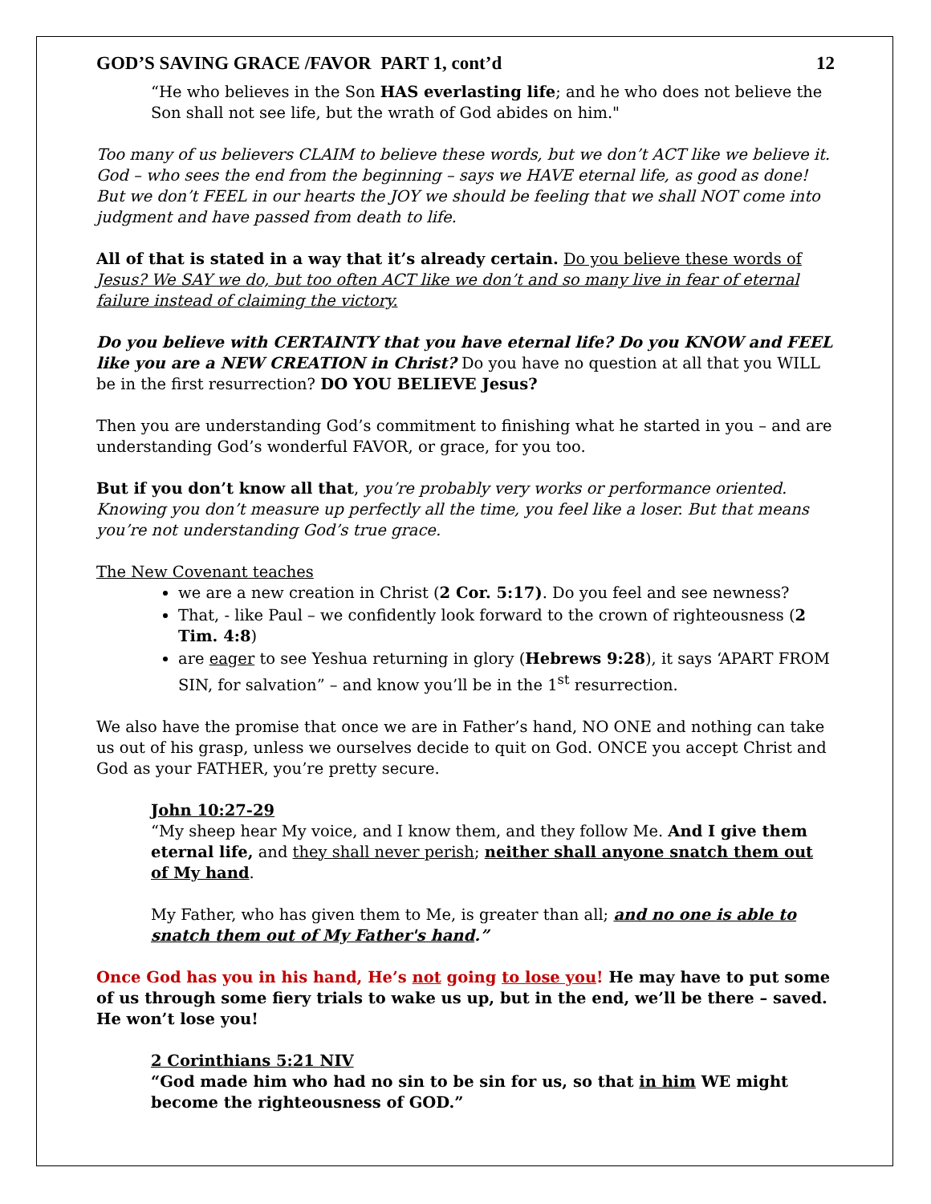GOD’S SAVING GRACE /FAVOR PART 1, cont’d 12
“He who believes in the Son HAS everlasting life; and he who does not believe the Son shall not see life, but the wrath of God abides on him."
Too many of us believers CLAIM to believe these words, but we don’t ACT like we believe it. God – who sees the end from the beginning – says we HAVE eternal life, as good as done! But we don’t FEEL in our hearts the JOY we should be feeling that we shall NOT come into judgment and have passed from death to life.
All of that is stated in a way that it’s already certain. Do you believe these words of Jesus? We SAY we do, but too often ACT like we don’t and so many live in fear of eternal failure instead of claiming the victory.
Do you believe with CERTAINTY that you have eternal life? Do you KNOW and FEEL like you are a NEW CREATION in Christ? Do you have no question at all that you WILL be in the first resurrection? DO YOU BELIEVE Jesus?
Then you are understanding God’s commitment to finishing what he started in you – and are understanding God’s wonderful FAVOR, or grace, for you too.
But if you don’t know all that, you’re probably very works or performance oriented. Knowing you don’t measure up perfectly all the time, you feel like a loser. But that means you’re not understanding God’s true grace.
The New Covenant teaches
we are a new creation in Christ (2 Cor. 5:17). Do you feel and see newness?
That, - like Paul – we confidently look forward to the crown of righteousness (2 Tim. 4:8)
are eager to see Yeshua returning in glory (Hebrews 9:28), it says ‘APART FROM SIN, for salvation” – and know you’ll be in the 1<sup>st</sup> resurrection.
We also have the promise that once we are in Father’s hand, NO ONE and nothing can take us out of his grasp, unless we ourselves decide to quit on God. ONCE you accept Christ and God as your FATHER, you’re pretty secure.
John 10:27-29
“My sheep hear My voice, and I know them, and they follow Me. And I give them eternal life, and they shall never perish; neither shall anyone snatch them out of My hand.
My Father, who has given them to Me, is greater than all; and no one is able to snatch them out of My Father's hand.”
Once God has you in his hand, He’s not going to lose you! He may have to put some of us through some fiery trials to wake us up, but in the end, we’ll be there – saved. He won’t lose you!
2 Corinthians 5:21 NIV
“God made him who had no sin to be sin for us, so that in him WE might become the righteousness of GOD.”